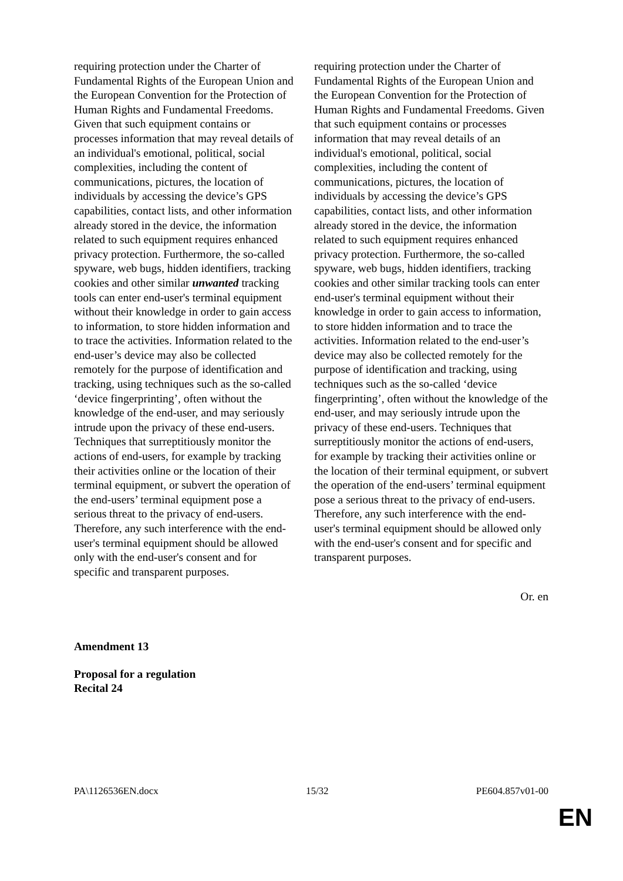| requiring protection under the Charter of Fundamental Rights of the European Union and the European Convention for the Protection of Human Rights and Fundamental Freedoms. Given that such equipment contains or processes information that may reveal details of an individual's emotional, political, social complexities, including the content of communications, pictures, the location of individuals by accessing the device’s GPS capabilities, contact lists, and other information already stored in the device, the information related to such equipment requires enhanced privacy protection. Furthermore, the so-called spyware, web bugs, hidden identifiers, tracking cookies and other similar unwanted tracking tools can enter end-user's terminal equipment without their knowledge in order to gain access to information, to store hidden information and to trace the activities. Information related to the end-user’s device may also be collected remotely for the purpose of identification and tracking, using techniques such as the so-called ‘device fingerprinting’, often without the knowledge of the end-user, and may seriously intrude upon the privacy of these end-users. Techniques that surreptitiously monitor the actions of end-users, for example by tracking their activities online or the location of their terminal equipment, or subvert the operation of the end-users’ terminal equipment pose a serious threat to the privacy of end-users. Therefore, any such interference with the end-user's terminal equipment should be allowed only with the end-user's consent and for specific and transparent purposes. | requiring protection under the Charter of Fundamental Rights of the European Union and the European Convention for the Protection of Human Rights and Fundamental Freedoms. Given that such equipment contains or processes information that may reveal details of an individual's emotional, political, social complexities, including the content of communications, pictures, the location of individuals by accessing the device’s GPS capabilities, contact lists, and other information already stored in the device, the information related to such equipment requires enhanced privacy protection. Furthermore, the so-called spyware, web bugs, hidden identifiers, tracking cookies and other similar tracking tools can enter end-user's terminal equipment without their knowledge in order to gain access to information, to store hidden information and to trace the activities. Information related to the end-user’s device may also be collected remotely for the purpose of identification and tracking, using techniques such as the so-called ‘device fingerprinting’, often without the knowledge of the end-user, and may seriously intrude upon the privacy of these end-users. Techniques that surreptitiously monitor the actions of end-users, for example by tracking their activities online or the location of their terminal equipment, or subvert the operation of the end-users’ terminal equipment pose a serious threat to the privacy of end-users. Therefore, any such interference with the end-user's terminal equipment should be allowed only with the end-user's consent and for specific and transparent purposes. |
Or. en
Amendment 13
Proposal for a regulation
Recital 24
PA\1126536EN.docx 15/32 PE604.857v01-00
EN